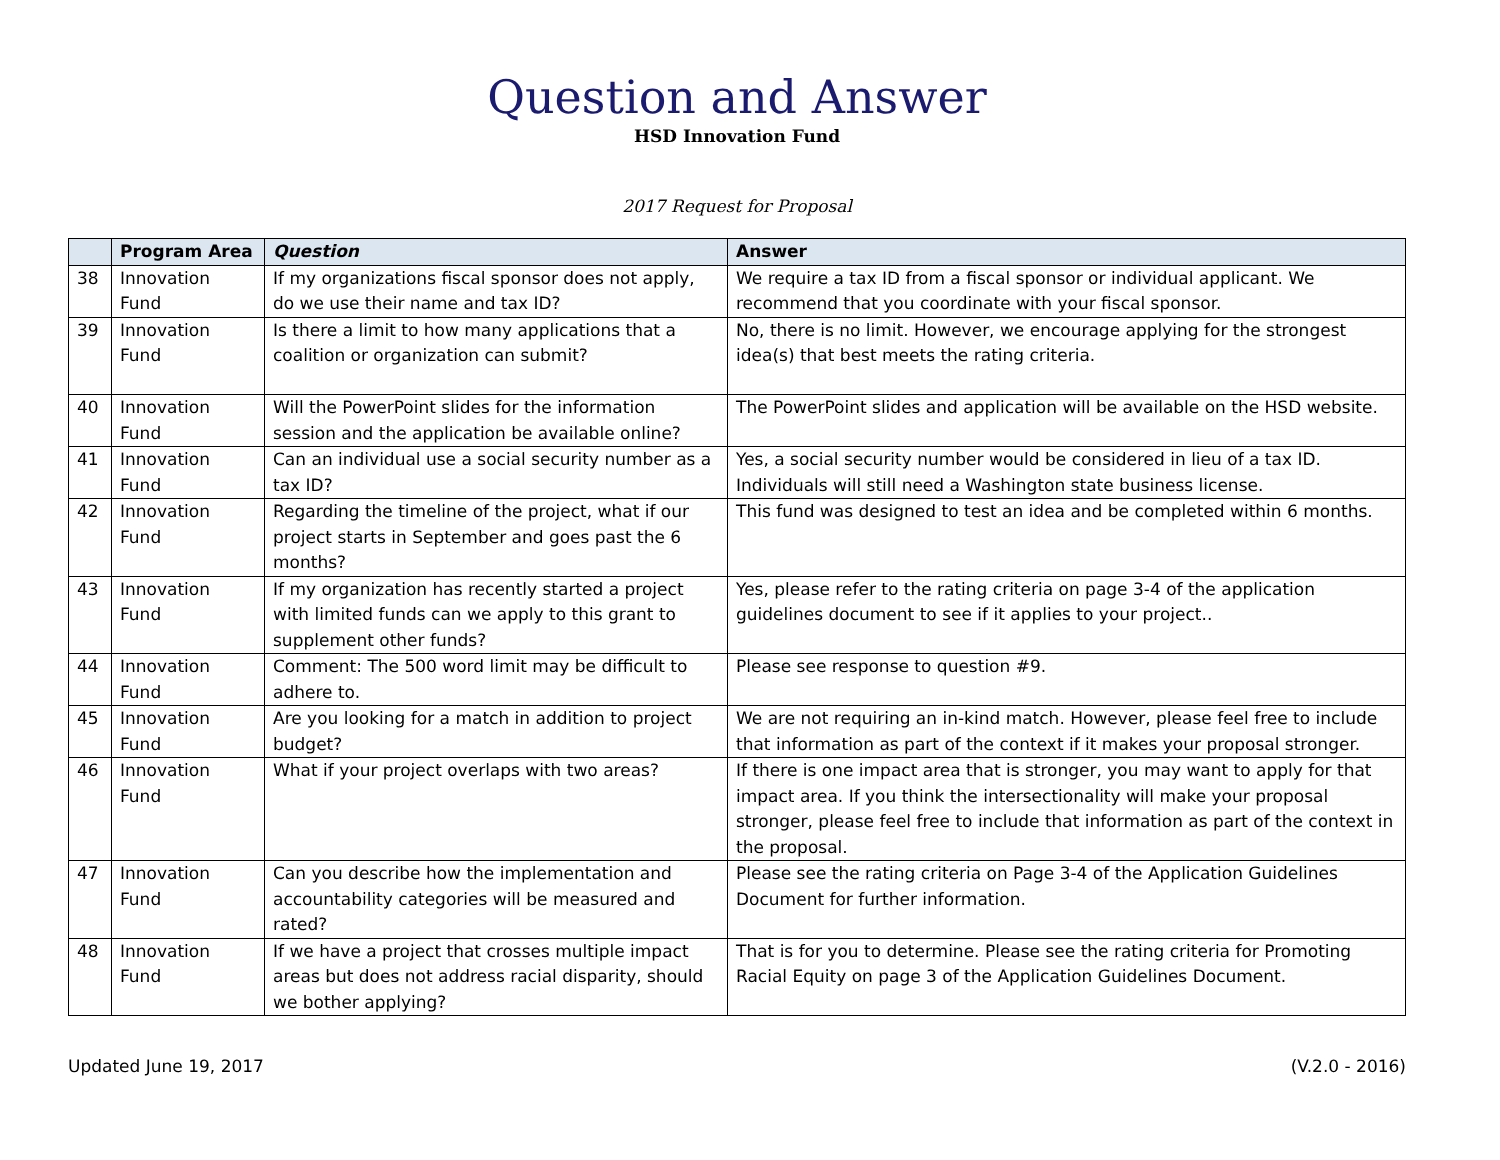Question and Answer
HSD Innovation Fund
2017 Request for Proposal
| | Program Area | Question | Answer |
| --- | --- | --- | --- |
| 38 | Innovation Fund | If my organizations fiscal sponsor does not apply, do we use their name and tax ID? | We require a tax ID from a fiscal sponsor or individual applicant. We recommend that you coordinate with your fiscal sponsor. |
| 39 | Innovation Fund | Is there a limit to how many applications that a coalition or organization can submit? | No, there is no limit. However, we encourage applying for the strongest idea(s) that best meets the rating criteria. |
| 40 | Innovation Fund | Will the PowerPoint slides for the information session and the application be available online? | The PowerPoint slides and application will be available on the HSD website. |
| 41 | Innovation Fund | Can an individual use a social security number as a tax ID? | Yes, a social security number would be considered in lieu of a tax ID. Individuals will still need a Washington state business license. |
| 42 | Innovation Fund | Regarding the timeline of the project, what if our project starts in September and goes past the 6 months? | This fund was designed to test an idea and be completed within 6 months. |
| 43 | Innovation Fund | If my organization has recently started a project with limited funds can we apply to this grant to supplement other funds? | Yes, please refer to the rating criteria on page 3-4 of the application guidelines document to see if it applies to your project.. |
| 44 | Innovation Fund | Comment: The 500 word limit may be difficult to adhere to. | Please see response to question #9. |
| 45 | Innovation Fund | Are you looking for a match in addition to project budget? | We are not requiring an in-kind match. However, please feel free to include that information as part of the context if it makes your proposal stronger. |
| 46 | Innovation Fund | What if your project overlaps with two areas? | If there is one impact area that is stronger, you may want to apply for that impact area. If you think the intersectionality will make your proposal stronger, please feel free to include that information as part of the context in the proposal. |
| 47 | Innovation Fund | Can you describe how the implementation and accountability categories will be measured and rated? | Please see the rating criteria on Page 3-4 of the Application Guidelines Document for further information. |
| 48 | Innovation Fund | If we have a project that crosses multiple impact areas but does not address racial disparity, should we bother applying? | That is for you to determine. Please see the rating criteria for Promoting Racial Equity on page 3 of the Application Guidelines Document. |
Updated June 19, 2017 (V.2.0 - 2016)